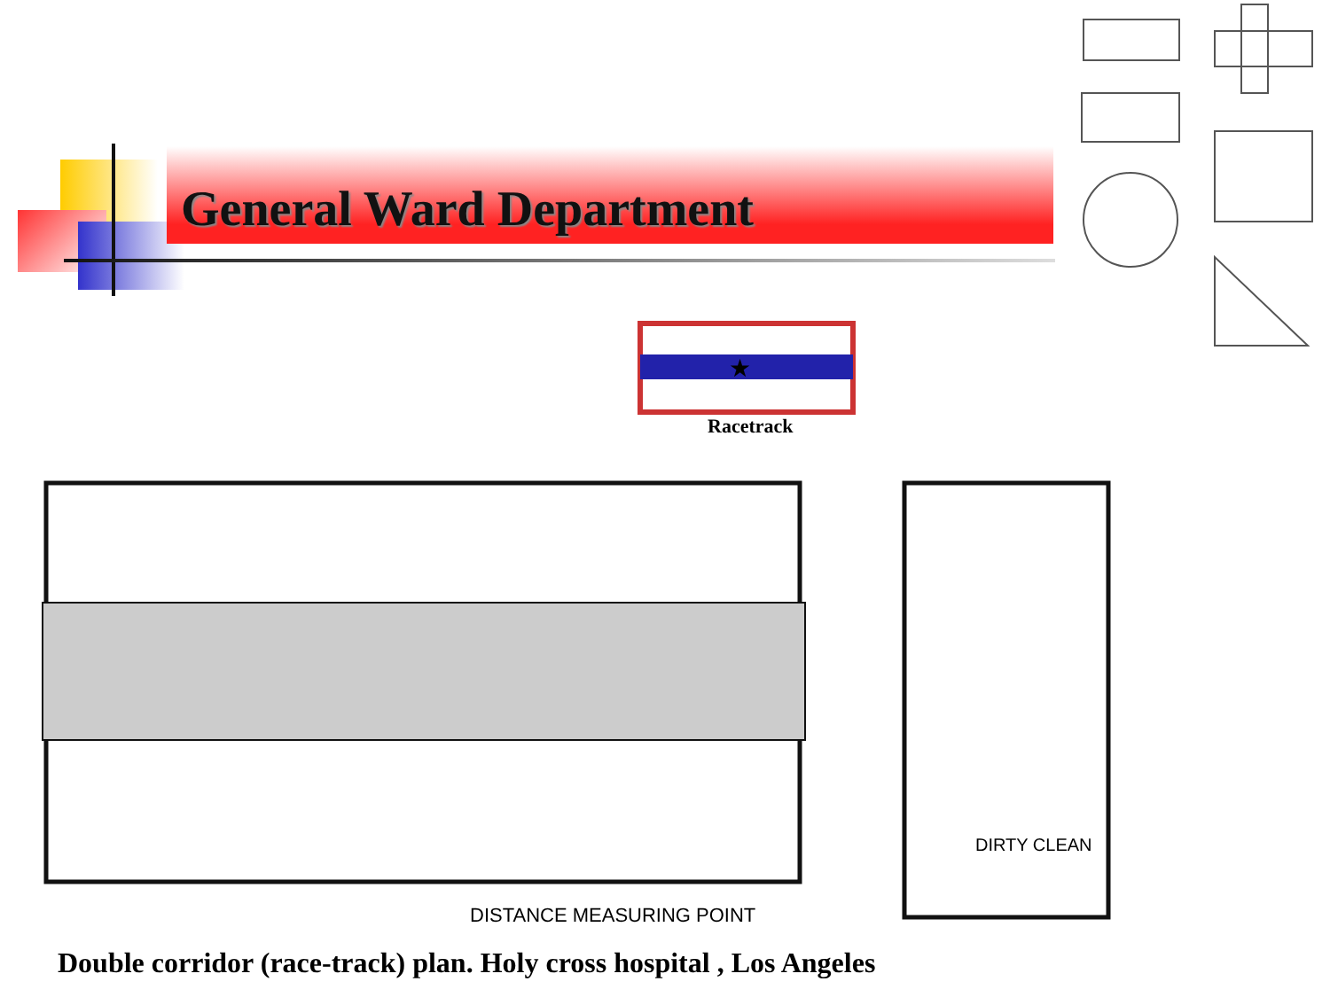General Ward Department
★
Racetrack
DISTANCE MEASURING POINT
DIRTY CLEAN
Double corridor (race-track) plan. Holy cross hospital , Los Angeles